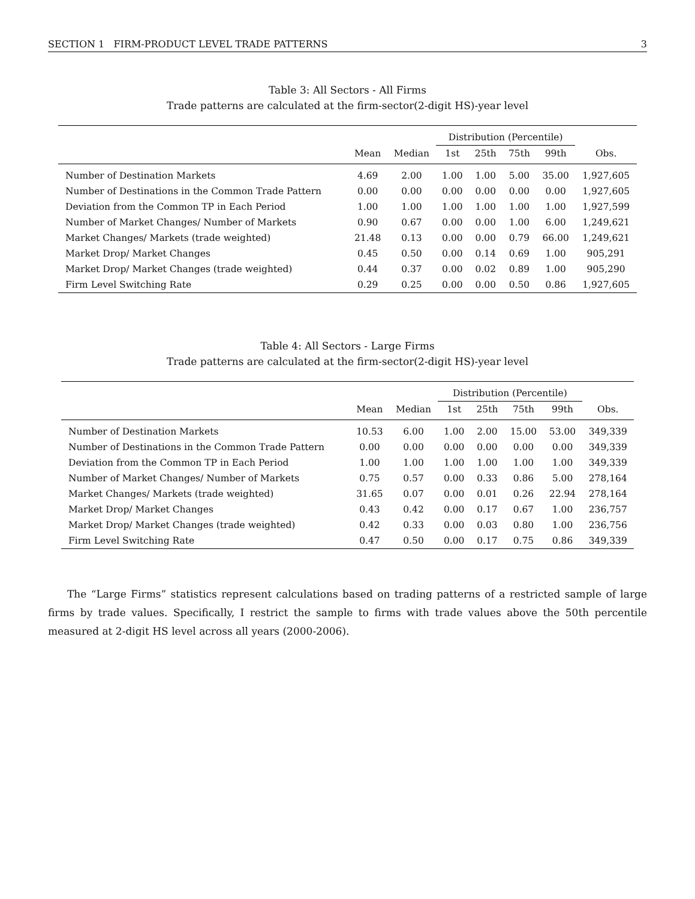SECTION 1 FIRM-PRODUCT LEVEL TRADE PATTERNS 3
Table 3: All Sectors - All Firms
Trade patterns are calculated at the firm-sector(2-digit HS)-year level
| | | | Distribution (Percentile) | | | | |
| --- | --- | --- | --- | --- | --- | --- | --- |
| | Mean | Median | 1st | 25th | 75th | 99th | Obs. |
| Number of Destination Markets | 4.69 | 2.00 | 1.00 | 1.00 | 5.00 | 35.00 | 1,927,605 |
| Number of Destinations in the Common Trade Pattern | 0.00 | 0.00 | 0.00 | 0.00 | 0.00 | 0.00 | 1,927,605 |
| Deviation from the Common TP in Each Period | 1.00 | 1.00 | 1.00 | 1.00 | 1.00 | 1.00 | 1,927,599 |
| Number of Market Changes/ Number of Markets | 0.90 | 0.67 | 0.00 | 0.00 | 1.00 | 6.00 | 1,249,621 |
| Market Changes/ Markets (trade weighted) | 21.48 | 0.13 | 0.00 | 0.00 | 0.79 | 66.00 | 1,249,621 |
| Market Drop/ Market Changes | 0.45 | 0.50 | 0.00 | 0.14 | 0.69 | 1.00 | 905,291 |
| Market Drop/ Market Changes (trade weighted) | 0.44 | 0.37 | 0.00 | 0.02 | 0.89 | 1.00 | 905,290 |
| Firm Level Switching Rate | 0.29 | 0.25 | 0.00 | 0.00 | 0.50 | 0.86 | 1,927,605 |
Table 4: All Sectors - Large Firms
Trade patterns are calculated at the firm-sector(2-digit HS)-year level
| | | | Distribution (Percentile) | | | | |
| --- | --- | --- | --- | --- | --- | --- | --- |
| | Mean | Median | 1st | 25th | 75th | 99th | Obs. |
| Number of Destination Markets | 10.53 | 6.00 | 1.00 | 2.00 | 15.00 | 53.00 | 349,339 |
| Number of Destinations in the Common Trade Pattern | 0.00 | 0.00 | 0.00 | 0.00 | 0.00 | 0.00 | 349,339 |
| Deviation from the Common TP in Each Period | 1.00 | 1.00 | 1.00 | 1.00 | 1.00 | 1.00 | 349,339 |
| Number of Market Changes/ Number of Markets | 0.75 | 0.57 | 0.00 | 0.33 | 0.86 | 5.00 | 278,164 |
| Market Changes/ Markets (trade weighted) | 31.65 | 0.07 | 0.00 | 0.01 | 0.26 | 22.94 | 278,164 |
| Market Drop/ Market Changes | 0.43 | 0.42 | 0.00 | 0.17 | 0.67 | 1.00 | 236,757 |
| Market Drop/ Market Changes (trade weighted) | 0.42 | 0.33 | 0.00 | 0.03 | 0.80 | 1.00 | 236,756 |
| Firm Level Switching Rate | 0.47 | 0.50 | 0.00 | 0.17 | 0.75 | 0.86 | 349,339 |
The “Large Firms” statistics represent calculations based on trading patterns of a restricted sample of large firms by trade values. Specifically, I restrict the sample to firms with trade values above the 50th percentile measured at 2-digit HS level across all years (2000-2006).